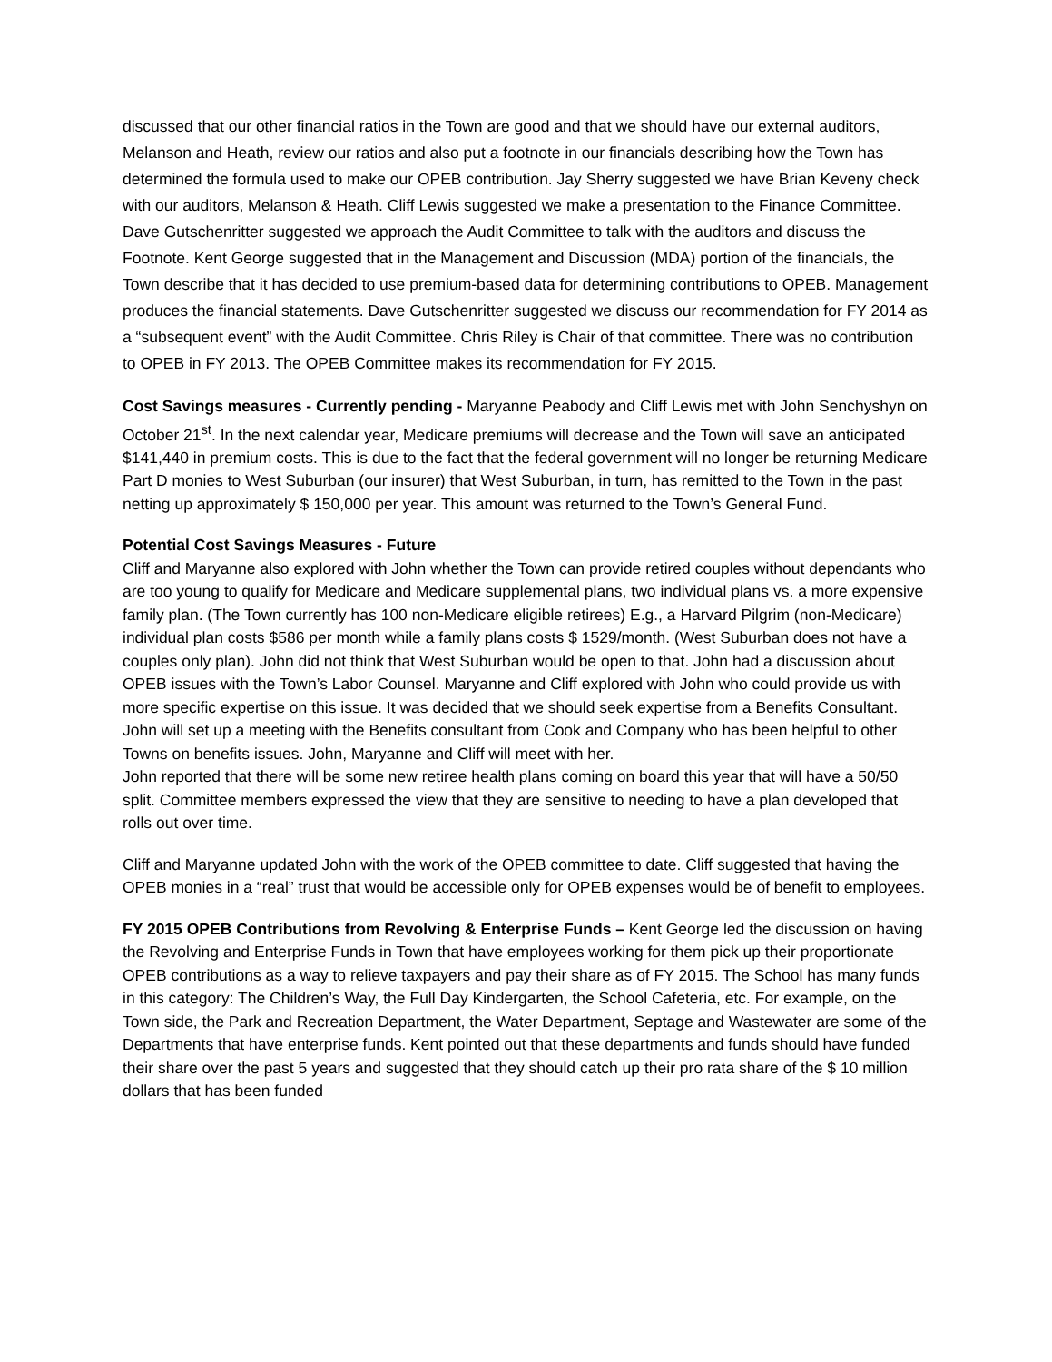discussed that our other financial ratios in the Town are good and that we should have our external auditors, Melanson and Heath, review our ratios and also put a footnote in our financials describing how the Town has determined the formula used to make our OPEB contribution. Jay Sherry suggested we have Brian Keveny check with our auditors, Melanson & Heath. Cliff Lewis suggested we make a presentation to the Finance Committee. Dave Gutschenritter suggested we approach the Audit Committee to talk with the auditors and discuss the Footnote. Kent George suggested that in the Management and Discussion (MDA) portion of the financials, the Town describe that it has decided to use premium-based data for determining contributions to OPEB. Management produces the financial statements. Dave Gutschenritter suggested we discuss our recommendation for FY 2014 as a “subsequent event” with the Audit Committee. Chris Riley is Chair of that committee. There was no contribution to OPEB in FY 2013. The OPEB Committee makes its recommendation for FY 2015.
Cost Savings measures - Currently pending - Maryanne Peabody and Cliff Lewis met with John Senchyshyn on October 21<sup>st</sup>. In the next calendar year, Medicare premiums will decrease and the Town will save an anticipated $141,440 in premium costs. This is due to the fact that the federal government will no longer be returning Medicare Part D monies to West Suburban (our insurer) that West Suburban, in turn, has remitted to the Town in the past netting up approximately $ 150,000 per year. This amount was returned to the Town’s General Fund.
Potential Cost Savings Measures - Future
Cliff and Maryanne also explored with John whether the Town can provide retired couples without dependants who are too young to qualify for Medicare and Medicare supplemental plans, two individual plans vs. a more expensive family plan. (The Town currently has 100 non-Medicare eligible retirees) E.g., a Harvard Pilgrim (non-Medicare) individual plan costs $586 per month while a family plans costs $ 1529/month. (West Suburban does not have a couples only plan). John did not think that West Suburban would be open to that. John had a discussion about OPEB issues with the Town’s Labor Counsel. Maryanne and Cliff explored with John who could provide us with more specific expertise on this issue. It was decided that we should seek expertise from a Benefits Consultant. John will set up a meeting with the Benefits consultant from Cook and Company who has been helpful to other Towns on benefits issues. John, Maryanne and Cliff will meet with her.
John reported that there will be some new retiree health plans coming on board this year that will have a 50/50 split. Committee members expressed the view that they are sensitive to needing to have a plan developed that rolls out over time.
Cliff and Maryanne updated John with the work of the OPEB committee to date. Cliff suggested that having the OPEB monies in a “real” trust that would be accessible only for OPEB expenses would be of benefit to employees.
FY 2015 OPEB Contributions from Revolving & Enterprise Funds – Kent George led the discussion on having the Revolving and Enterprise Funds in Town that have employees working for them pick up their proportionate OPEB contributions as a way to relieve taxpayers and pay their share as of FY 2015. The School has many funds in this category: The Children’s Way, the Full Day Kindergarten, the School Cafeteria, etc. For example, on the Town side, the Park and Recreation Department, the Water Department, Septage and Wastewater are some of the Departments that have enterprise funds. Kent pointed out that these departments and funds should have funded their share over the past 5 years and suggested that they should catch up their pro rata share of the $ 10 million dollars that has been funded